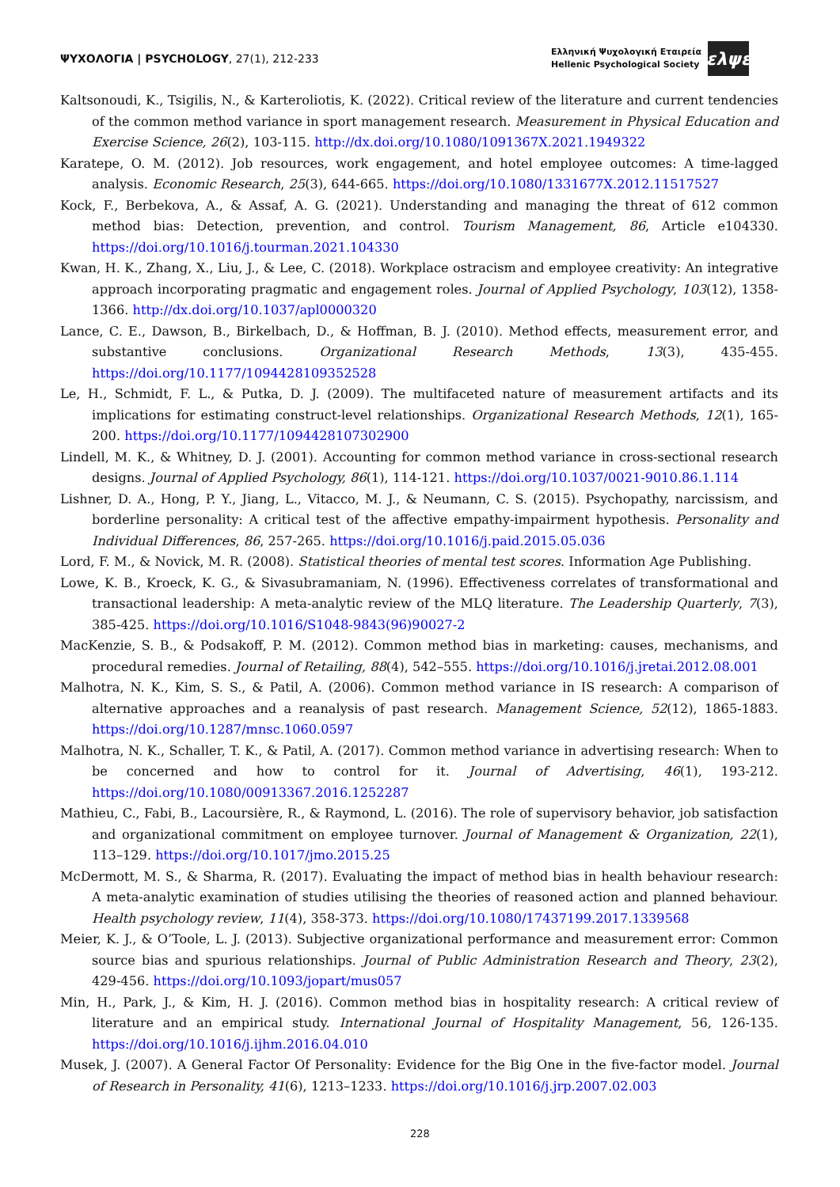ΨΥΧΟΛΟΓΙΑ | PSYCHOLOGY, 27(1), 212-233
Ελληνική Ψυχολογική Εταιρεία
Hellenic Psychological Society
ελψε
Kaltsonoudi, K., Tsigilis, N., & Karteroliotis, K. (2022). Critical review of the literature and current tendencies of the common method variance in sport management research. Measurement in Physical Education and Exercise Science, 26(2), 103-115. http://dx.doi.org/10.1080/1091367X.2021.1949322
Karatepe, O. M. (2012). Job resources, work engagement, and hotel employee outcomes: A time-lagged analysis. Economic Research, 25(3), 644-665. https://doi.org/10.1080/1331677X.2012.11517527
Kock, F., Berbekova, A., & Assaf, A. G. (2021). Understanding and managing the threat of 612 common method bias: Detection, prevention, and control. Tourism Management, 86, Article e104330. https://doi.org/10.1016/j.tourman.2021.104330
Kwan, H. K., Zhang, X., Liu, J., & Lee, C. (2018). Workplace ostracism and employee creativity: An integrative approach incorporating pragmatic and engagement roles. Journal of Applied Psychology, 103(12), 1358-1366. http://dx.doi.org/10.1037/apl0000320
Lance, C. E., Dawson, B., Birkelbach, D., & Hoffman, B. J. (2010). Method effects, measurement error, and substantive conclusions. Organizational Research Methods, 13(3), 435-455. https://doi.org/10.1177/1094428109352528
Le, H., Schmidt, F. L., & Putka, D. J. (2009). The multifaceted nature of measurement artifacts and its implications for estimating construct-level relationships. Organizational Research Methods, 12(1), 165-200. https://doi.org/10.1177/1094428107302900
Lindell, M. K., & Whitney, D. J. (2001). Accounting for common method variance in cross-sectional research designs. Journal of Applied Psychology, 86(1), 114-121. https://doi.org/10.1037/0021-9010.86.1.114
Lishner, D. A., Hong, P. Y., Jiang, L., Vitacco, M. J., & Neumann, C. S. (2015). Psychopathy, narcissism, and borderline personality: A critical test of the affective empathy-impairment hypothesis. Personality and Individual Differences, 86, 257-265. https://doi.org/10.1016/j.paid.2015.05.036
Lord, F. M., & Novick, M. R. (2008). Statistical theories of mental test scores. Information Age Publishing.
Lowe, K. B., Kroeck, K. G., & Sivasubramaniam, N. (1996). Effectiveness correlates of transformational and transactional leadership: A meta-analytic review of the MLQ literature. The Leadership Quarterly, 7(3), 385-425. https://doi.org/10.1016/S1048-9843(96)90027-2
MacKenzie, S. B., & Podsakoff, P. M. (2012). Common method bias in marketing: causes, mechanisms, and procedural remedies. Journal of Retailing, 88(4), 542–555. https://doi.org/10.1016/j.jretai.2012.08.001
Malhotra, N. K., Kim, S. S., & Patil, A. (2006). Common method variance in IS research: A comparison of alternative approaches and a reanalysis of past research. Management Science, 52(12), 1865-1883. https://doi.org/10.1287/mnsc.1060.0597
Malhotra, N. K., Schaller, T. K., & Patil, A. (2017). Common method variance in advertising research: When to be concerned and how to control for it. Journal of Advertising, 46(1), 193-212. https://doi.org/10.1080/00913367.2016.1252287
Mathieu, C., Fabi, B., Lacoursière, R., & Raymond, L. (2016). The role of supervisory behavior, job satisfaction and organizational commitment on employee turnover. Journal of Management & Organization, 22(1), 113–129. https://doi.org/10.1017/jmo.2015.25
McDermott, M. S., & Sharma, R. (2017). Evaluating the impact of method bias in health behaviour research: A meta-analytic examination of studies utilising the theories of reasoned action and planned behaviour. Health psychology review, 11(4), 358-373. https://doi.org/10.1080/17437199.2017.1339568
Meier, K. J., & O’Toole, L. J. (2013). Subjective organizational performance and measurement error: Common source bias and spurious relationships. Journal of Public Administration Research and Theory, 23(2), 429-456. https://doi.org/10.1093/jopart/mus057
Min, H., Park, J., & Kim, H. J. (2016). Common method bias in hospitality research: A critical review of literature and an empirical study. International Journal of Hospitality Management, 56, 126-135. https://doi.org/10.1016/j.ijhm.2016.04.010
Musek, J. (2007). A General Factor Of Personality: Evidence for the Big One in the five-factor model. Journal of Research in Personality, 41(6), 1213–1233. https://doi.org/10.1016/j.jrp.2007.02.003
228